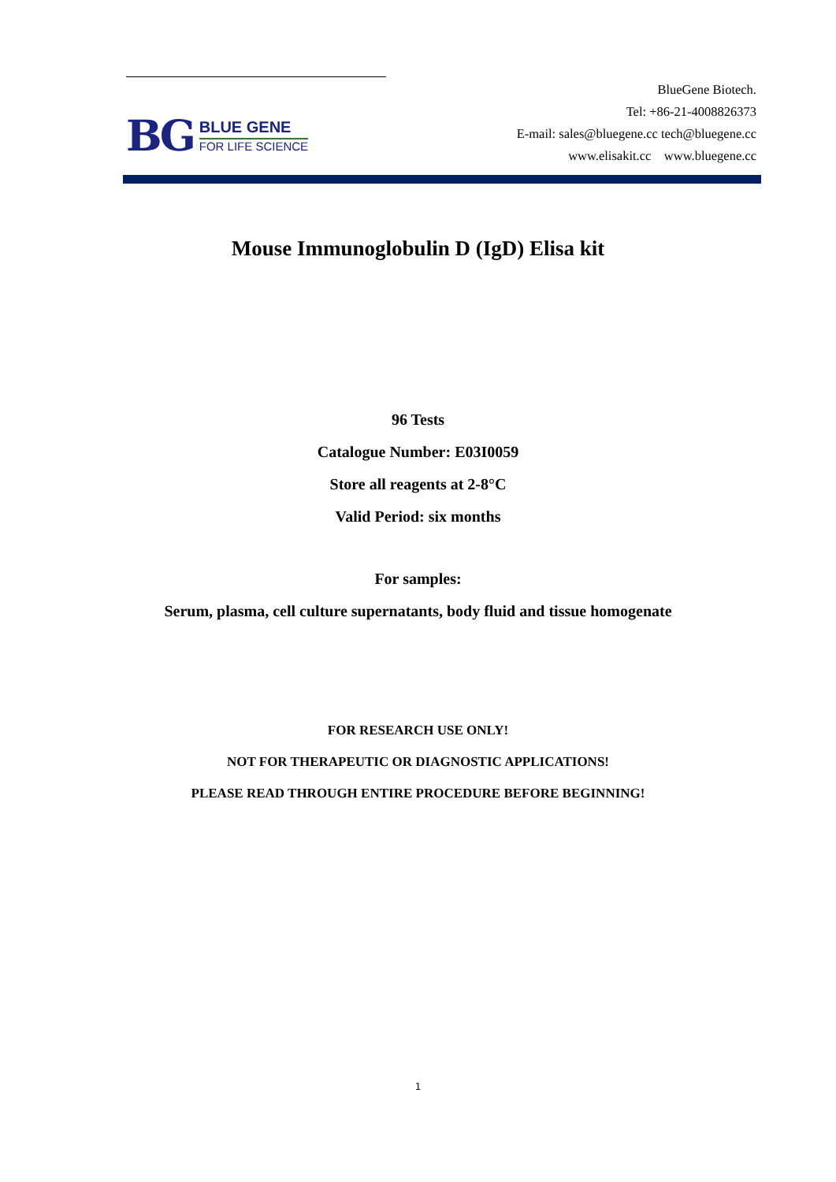BG
BLUE GENE
FOR LIFE SCIENCE
BlueGene Biotech.
Tel: +86-21-4008826373
E-mail: sales@bluegene.cc tech@bluegene.cc
www.elisakit.cc www.bluegene.cc
Mouse Immunoglobulin D (IgD) Elisa kit
96 Tests
Catalogue Number: E03I0059
Store all reagents at 2-8°C
Valid Period: six months
For samples:
Serum, plasma, cell culture supernatants, body fluid and tissue homogenate
FOR RESEARCH USE ONLY!
NOT FOR THERAPEUTIC OR DIAGNOSTIC APPLICATIONS!
PLEASE READ THROUGH ENTIRE PROCEDURE BEFORE BEGINNING!
1